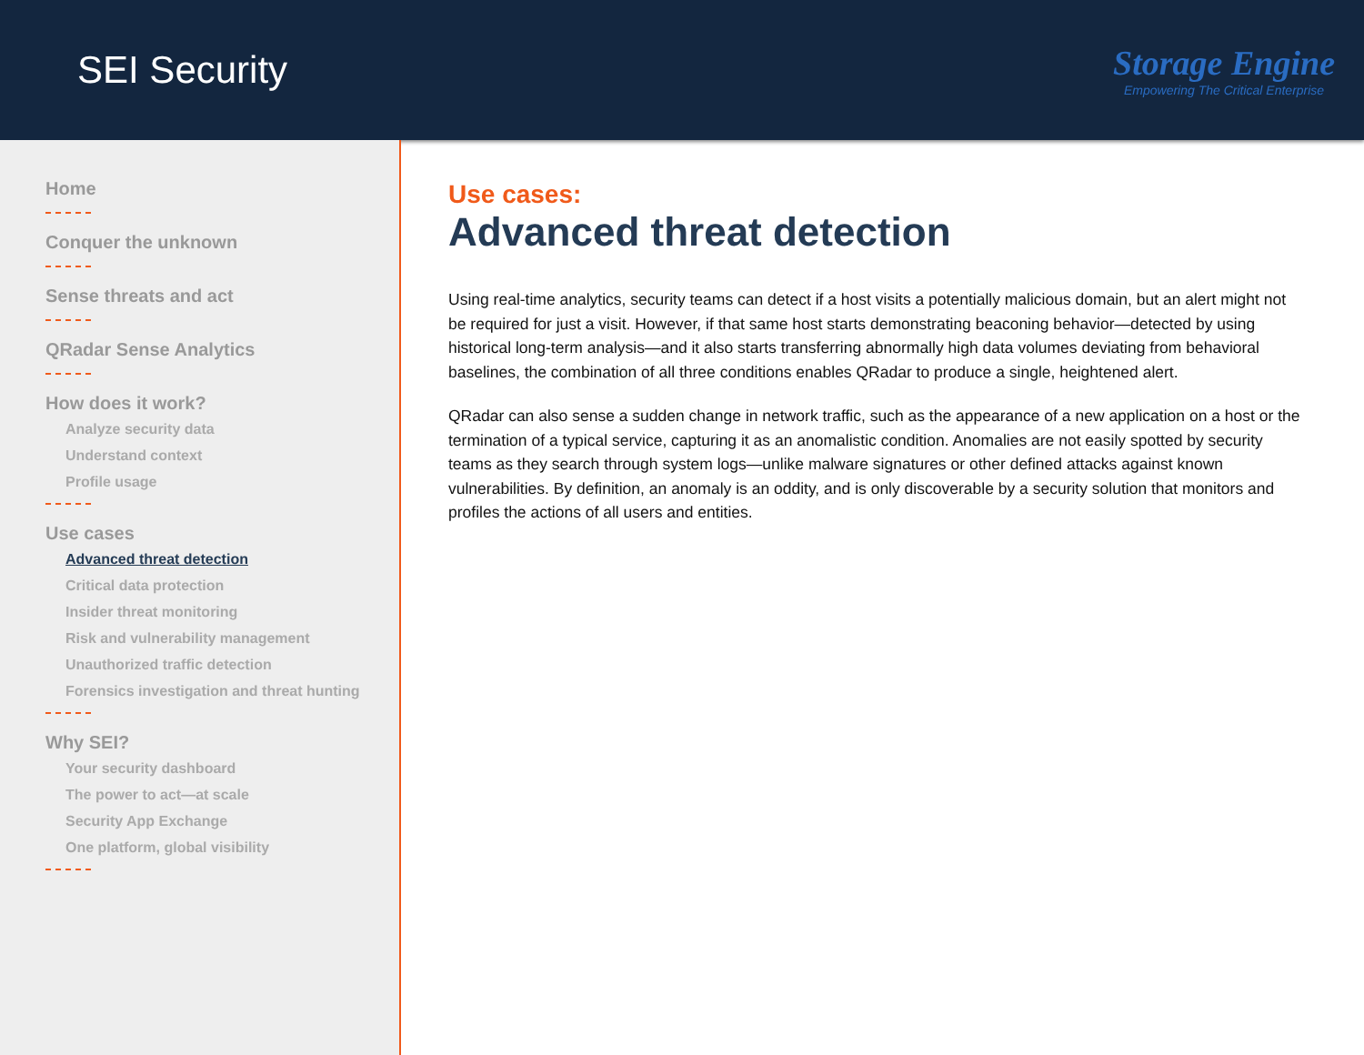SEI Security
Storage Engine
Empowering The Critical Enterprise
Home
Conquer the unknown
Sense threats and act
QRadar Sense Analytics
How does it work?
Analyze security data
Understand context
Profile usage
Use cases
Advanced threat detection
Critical data protection
Insider threat monitoring
Risk and vulnerability management
Unauthorized traffic detection
Forensics investigation and threat hunting
Why SEI?
Your security dashboard
The power to act—at scale
Security App Exchange
One platform, global visibility
Use cases:
Advanced threat detection
Using real-time analytics, security teams can detect if a host visits a potentially malicious domain, but an alert might not be required for just a visit. However, if that same host starts demonstrating beaconing behavior—detected by using historical long-term analysis—and it also starts transferring abnormally high data volumes deviating from behavioral baselines, the combination of all three conditions enables QRadar to produce a single, heightened alert.
QRadar can also sense a sudden change in network traffic, such as the appearance of a new application on a host or the termination of a typical service, capturing it as an anomalistic condition. Anomalies are not easily spotted by security teams as they search through system logs—unlike malware signatures or other defined attacks against known vulnerabilities. By definition, an anomaly is an oddity, and is only discoverable by a security solution that monitors and profiles the actions of all users and entities.